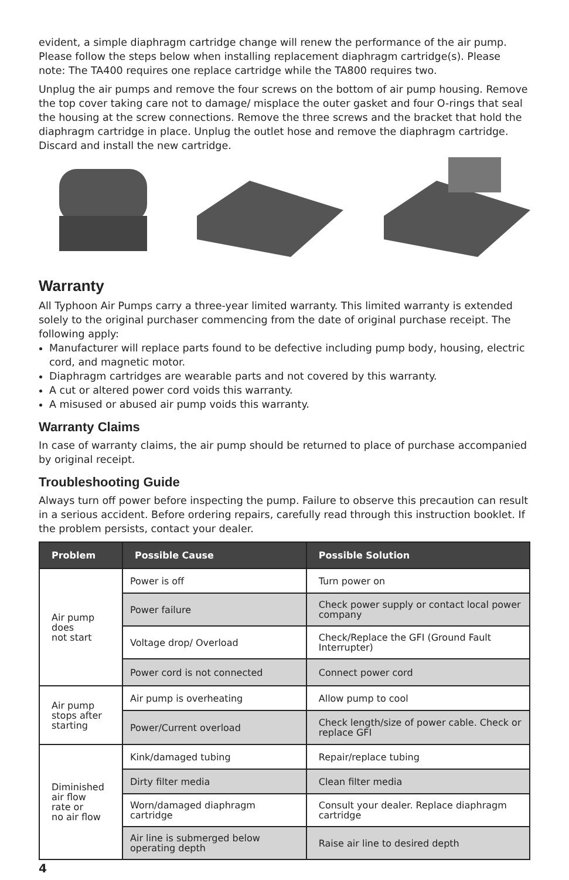evident, a simple diaphragm cartridge change will renew the performance of the air pump. Please follow the steps below when installing replacement diaphragm cartridge(s). Please note: The TA400 requires one replace cartridge while the TA800 requires two.
Unplug the air pumps and remove the four screws on the bottom of air pump housing. Remove the top cover taking care not to damage/ misplace the outer gasket and four O-rings that seal the housing at the screw connections. Remove the three screws and the bracket that hold the diaphragm cartridge in place. Unplug the outlet hose and remove the diaphragm cartridge. Discard and install the new cartridge.
Warranty
All Typhoon Air Pumps carry a three-year limited warranty. This limited warranty is extended solely to the original purchaser commencing from the date of original purchase receipt. The following apply:
Manufacturer will replace parts found to be defective including pump body, housing, electric cord, and magnetic motor.
Diaphragm cartridges are wearable parts and not covered by this warranty.
A cut or altered power cord voids this warranty.
A misused or abused air pump voids this warranty.
Warranty Claims
In case of warranty claims, the air pump should be returned to place of purchase accompanied by original receipt.
Troubleshooting Guide
Always turn off power before inspecting the pump. Failure to observe this precaution can result in a serious accident. Before ordering repairs, carefully read through this instruction booklet. If the problem persists, contact your dealer.
| Problem | Possible Cause | Possible Solution |
| --- | --- | --- |
| Air pump does not start | Power is off | Turn power on |
| | Power failure | Check power supply or contact local power company |
| | Voltage drop/ Overload | Check/Replace the GFI (Ground Fault Interrupter) |
| | Power cord is not connected | Connect power cord |
| Air pump stops after starting | Air pump is overheating | Allow pump to cool |
| | Power/Current overload | Check length/size of power cable. Check or replace GFI |
| Diminished air flow rate or no air flow | Kink/damaged tubing | Repair/replace tubing |
| | Dirty filter media | Clean filter media |
| | Worn/damaged diaphragm cartridge | Consult your dealer. Replace diaphragm cartridge |
| | Air line is submerged below operating depth | Raise air line to desired depth |
4